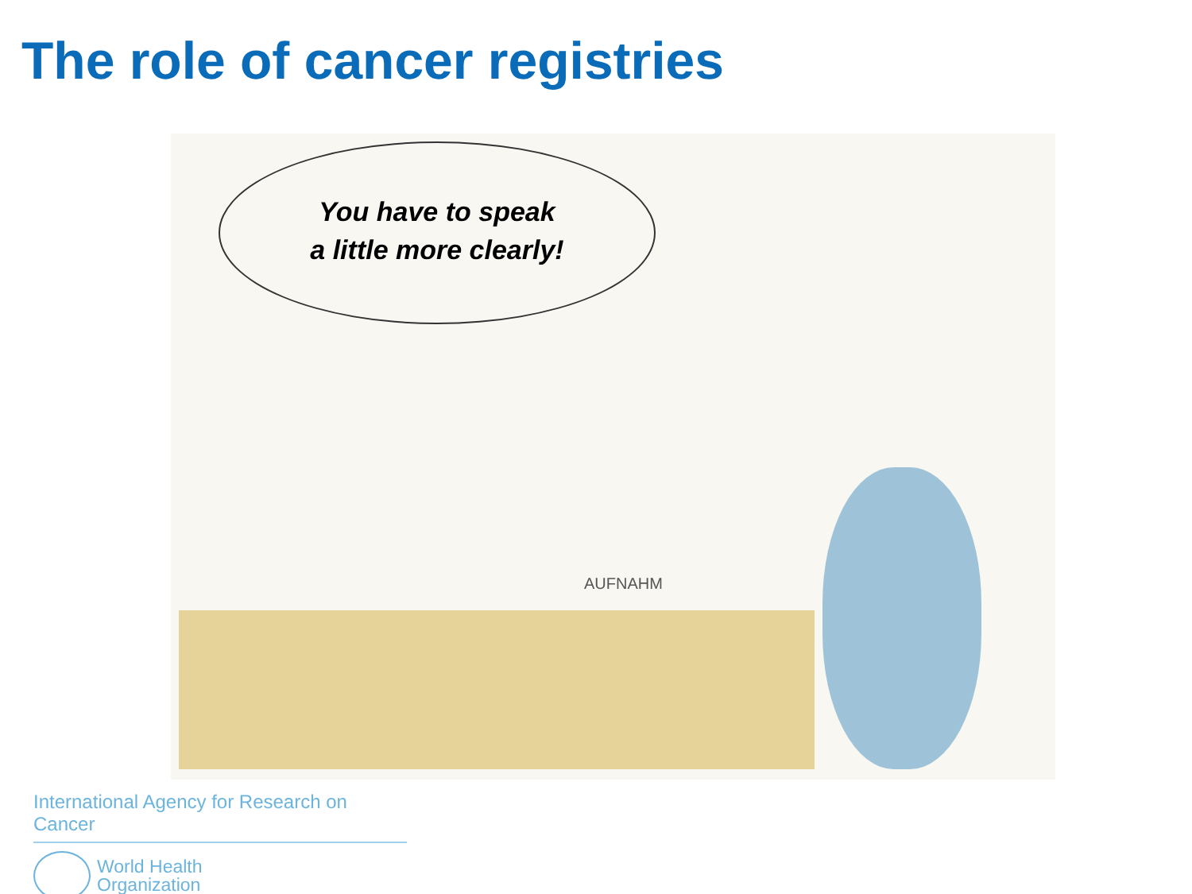The role of cancer registries
You have to speak
a little more clearly!
AUFNAHM
International Agency for Research on Cancer
World Health
Organization